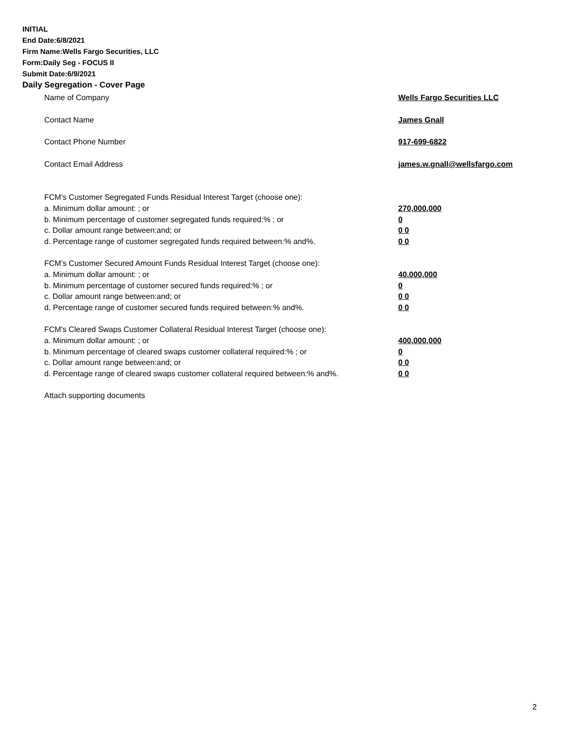INITIAL
End Date:6/8/2021
Firm Name:Wells Fargo Securities, LLC
Form:Daily Seg - FOCUS II
Submit Date:6/9/2021
Daily Segregation - Cover Page
Name of Company Wells Fargo Securities LLC
Contact Name James Gnall
Contact Phone Number 917-699-6822
Contact Email Address james.w.gnall@wellsfargo.com
FCM’s Customer Segregated Funds Residual Interest Target (choose one):
a. Minimum dollar amount: ; or 270,000,000
b. Minimum percentage of customer segregated funds required:% ; or 0
c. Dollar amount range between:and; or 0 0
d. Percentage range of customer segregated funds required between:% and%. 0 0
FCM’s Customer Secured Amount Funds Residual Interest Target (choose one):
a. Minimum dollar amount: ; or 40,000,000
b. Minimum percentage of customer secured funds required:% ; or 0
c. Dollar amount range between:and; or 0 0
d. Percentage range of customer secured funds required between:% and%. 0 0
FCM's Cleared Swaps Customer Collateral Residual Interest Target (choose one):
a. Minimum dollar amount: ; or 400,000,000
b. Minimum percentage of cleared swaps customer collateral required:% ; or 0
c. Dollar amount range between:and; or 0 0
d. Percentage range of cleared swaps customer collateral required between:% and%.
0 0
Attach supporting documents
2